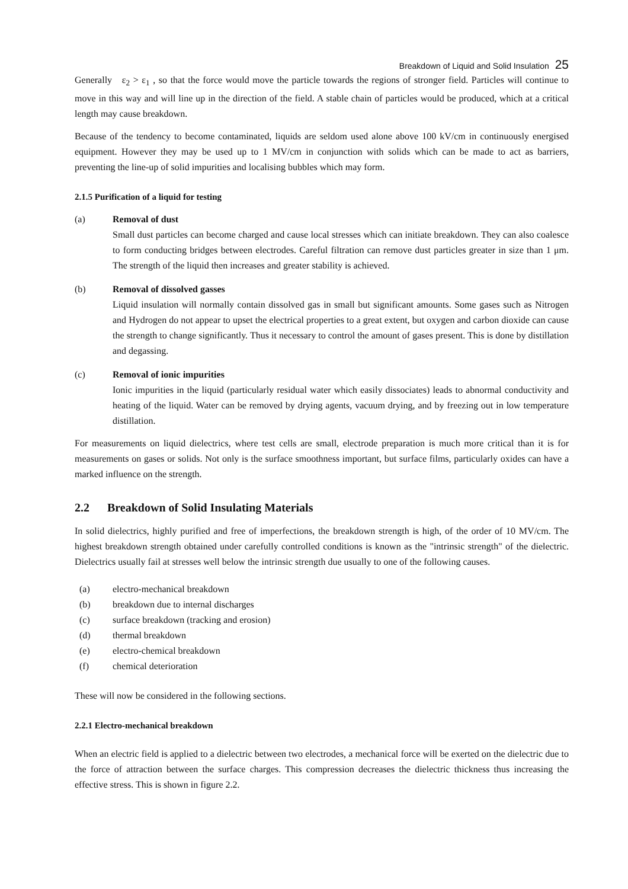Breakdown of Liquid and Solid Insulation 25
Generally ε<sub>2</sub> > ε<sub>1</sub> , so that the force would move the particle towards the regions of stronger field. Particles will continue to move in this way and will line up in the direction of the field. A stable chain of particles would be produced, which at a critical length may cause breakdown.
Because of the tendency to become contaminated, liquids are seldom used alone above 100 kV/cm in continuously energised equipment. However they may be used up to 1 MV/cm in conjunction with solids which can be made to act as barriers, preventing the line-up of solid impurities and localising bubbles which may form.
2.1.5 Purification of a liquid for testing
(a) Removal of dust
Small dust particles can become charged and cause local stresses which can initiate breakdown. They can also coalesce to form conducting bridges between electrodes. Careful filtration can remove dust particles greater in size than 1 μm. The strength of the liquid then increases and greater stability is achieved.
(b) Removal of dissolved gasses
Liquid insulation will normally contain dissolved gas in small but significant amounts. Some gases such as Nitrogen and Hydrogen do not appear to upset the electrical properties to a great extent, but oxygen and carbon dioxide can cause the strength to change significantly. Thus it necessary to control the amount of gases present. This is done by distillation and degassing.
(c) Removal of ionic impurities
Ionic impurities in the liquid (particularly residual water which easily dissociates) leads to abnormal conductivity and heating of the liquid. Water can be removed by drying agents, vacuum drying, and by freezing out in low temperature distillation.
For measurements on liquid dielectrics, where test cells are small, electrode preparation is much more critical than it is for measurements on gases or solids. Not only is the surface smoothness important, but surface films, particularly oxides can have a marked influence on the strength.
2.2 Breakdown of Solid Insulating Materials
In solid dielectrics, highly purified and free of imperfections, the breakdown strength is high, of the order of 10 MV/cm. The highest breakdown strength obtained under carefully controlled conditions is known as the "intrinsic strength" of the dielectric. Dielectrics usually fail at stresses well below the intrinsic strength due usually to one of the following causes.
(a) electro-mechanical breakdown
(b) breakdown due to internal discharges
(c) surface breakdown (tracking and erosion)
(d) thermal breakdown
(e) electro-chemical breakdown
(f) chemical deterioration
These will now be considered in the following sections.
2.2.1 Electro-mechanical breakdown
When an electric field is applied to a dielectric between two electrodes, a mechanical force will be exerted on the dielectric due to the force of attraction between the surface charges. This compression decreases the dielectric thickness thus increasing the effective stress. This is shown in figure 2.2.